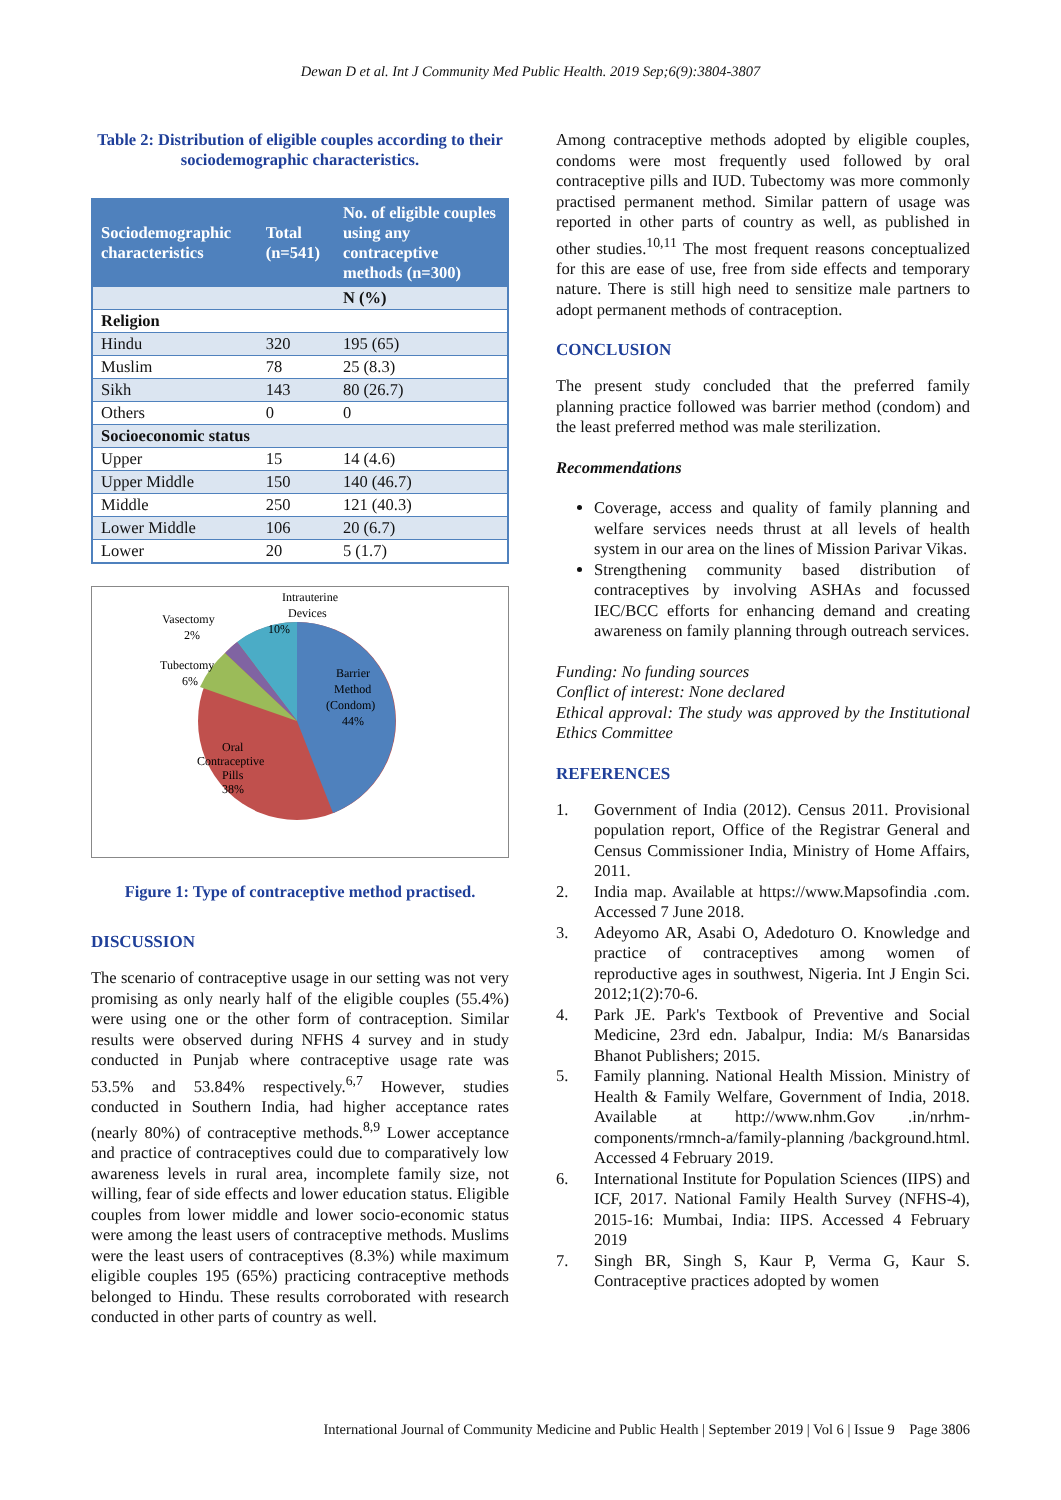Dewan D et al. Int J Community Med Public Health. 2019 Sep;6(9):3804-3807
Table 2: Distribution of eligible couples according to their sociodemographic characteristics.
| Sociodemographic characteristics | Total (n=541) | No. of eligible couples using any contraceptive methods (n=300) |
| --- | --- | --- |
| | | N (%) |
| Religion | | |
| Hindu | 320 | 195 (65) |
| Muslim | 78 | 25 (8.3) |
| Sikh | 143 | 80 (26.7) |
| Others | 0 | 0 |
| Socioeconomic status | | |
| Upper | 15 | 14 (4.6) |
| Upper Middle | 150 | 140 (46.7) |
| Middle | 250 | 121 (40.3) |
| Lower Middle | 106 | 20 (6.7) |
| Lower | 20 | 5 (1.7) |
Intrauterine
Devices
10%
Vasectomy
2%
Tubectomy
6%
Barrier
Method
(Condom)
44%
Oral
Contraceptive
Pills
38%
Figure 1: Type of contraceptive method practised.
DISCUSSION
The scenario of contraceptive usage in our setting was not very promising as only nearly half of the eligible couples (55.4%) were using one or the other form of contraception. Similar results were observed during NFHS 4 survey and in study conducted in Punjab where contraceptive usage rate was 53.5% and 53.84% respectively.<sup>6,7</sup> However, studies conducted in Southern India, had higher acceptance rates (nearly 80%) of contraceptive methods.<sup>8,9</sup> Lower acceptance and practice of contraceptives could due to comparatively low awareness levels in rural area, incomplete family size, not willing, fear of side effects and lower education status. Eligible couples from lower middle and lower socio-economic status were among the least users of contraceptive methods. Muslims were the least users of contraceptives (8.3%) while maximum eligible couples 195 (65%) practicing contraceptive methods belonged to Hindu. These results corroborated with research conducted in other parts of country as well.
Among contraceptive methods adopted by eligible couples, condoms were most frequently used followed by oral contraceptive pills and IUD. Tubectomy was more commonly practised permanent method. Similar pattern of usage was reported in other parts of country as well, as published in other studies.<sup>10,11</sup> The most frequent reasons conceptualized for this are ease of use, free from side effects and temporary nature. There is still high need to sensitize male partners to adopt permanent methods of contraception.
CONCLUSION
The present study concluded that the preferred family planning practice followed was barrier method (condom) and the least preferred method was male sterilization.
Recommendations
Coverage, access and quality of family planning and welfare services needs thrust at all levels of health system in our area on the lines of Mission Parivar Vikas.
Strengthening community based distribution of contraceptives by involving ASHAs and focussed IEC/BCC efforts for enhancing demand and creating awareness on family planning through outreach services.
Funding: No funding sources
Conflict of interest: None declared
Ethical approval: The study was approved by the Institutional Ethics Committee
REFERENCES
1. Government of India (2012). Census 2011. Provisional population report, Office of the Registrar General and Census Commissioner India, Ministry of Home Affairs, 2011.
2. India map. Available at https://www.Mapsofindia .com. Accessed 7 June 2018.
3. Adeyomo AR, Asabi O, Adedoturo O. Knowledge and practice of contraceptives among women of reproductive ages in southwest, Nigeria. Int J Engin Sci. 2012;1(2):70-6.
4. Park JE. Park's Textbook of Preventive and Social Medicine, 23rd edn. Jabalpur, India: M/s Banarsidas Bhanot Publishers; 2015.
5. Family planning. National Health Mission. Ministry of Health & Family Welfare, Government of India, 2018. Available at http://www.nhm.Gov .in/nrhm-components/rmnch-a/family-planning /background.html. Accessed 4 February 2019.
6. International Institute for Population Sciences (IIPS) and ICF, 2017. National Family Health Survey (NFHS-4), 2015-16: Mumbai, India: IIPS. Accessed 4 February 2019
7. Singh BR, Singh S, Kaur P, Verma G, Kaur S. Contraceptive practices adopted by women
International Journal of Community Medicine and Public Health | September 2019 | Vol 6 | Issue 9 Page 3806